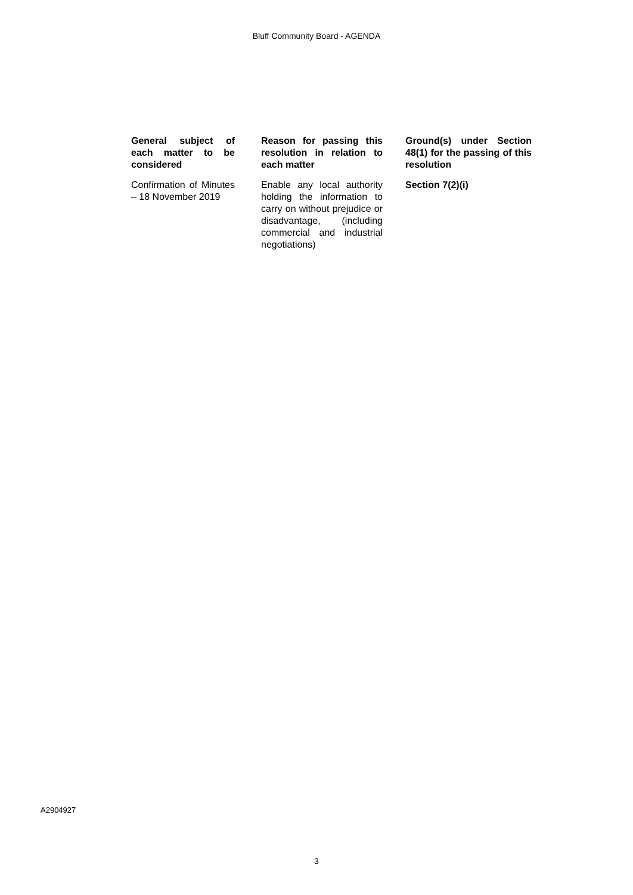Bluff Community Board - AGENDA
| General subject of each matter to be considered | Reason for passing this resolution in relation to each matter | Ground(s) under Section 48(1) for the passing of this resolution |
| --- | --- | --- |
| Confirmation of Minutes – 18 November 2019 | Enable any local authority holding the information to carry on without prejudice or disadvantage, (including commercial and industrial negotiations) | Section 7(2)(i) |
A2904927
3